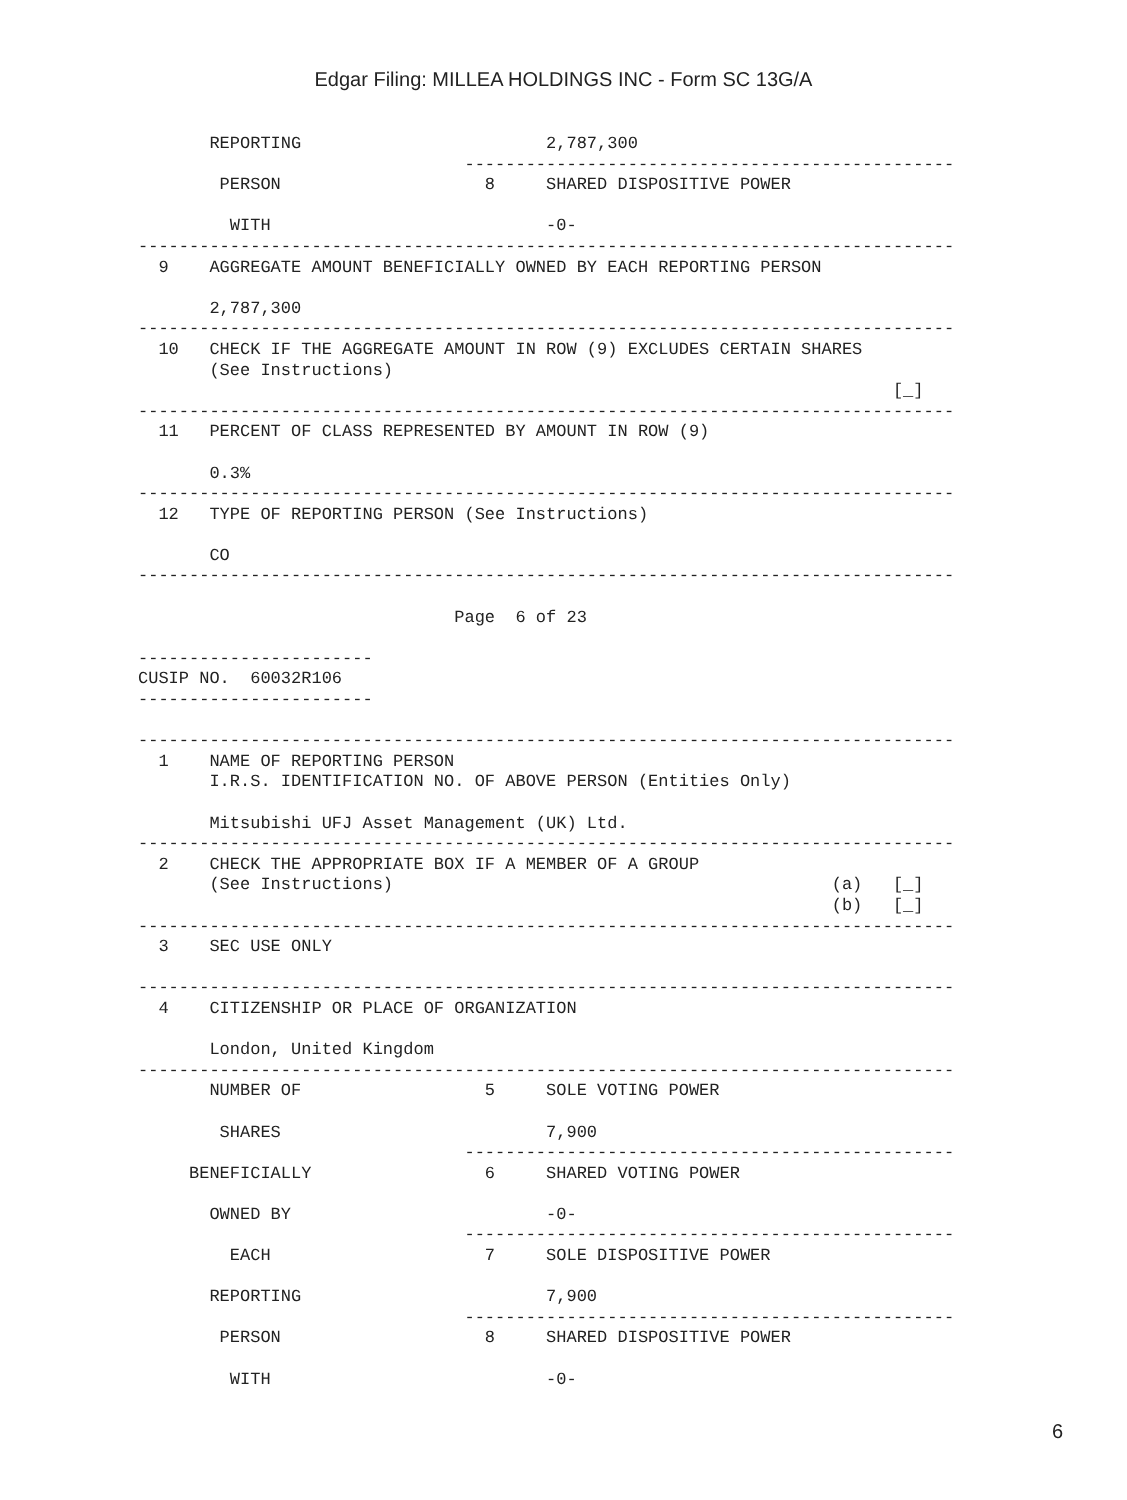Edgar Filing: MILLEA HOLDINGS INC - Form SC 13G/A
       REPORTING                        2,787,300
                                ------------------------------------------------
        PERSON                    8     SHARED DISPOSITIVE POWER

         WITH                           -0-
--------------------------------------------------------------------------------
  9    AGGREGATE AMOUNT BENEFICIALLY OWNED BY EACH REPORTING PERSON

       2,787,300
--------------------------------------------------------------------------------
  10   CHECK IF THE AGGREGATE AMOUNT IN ROW (9) EXCLUDES CERTAIN SHARES
       (See Instructions)
                                                                          [_]
--------------------------------------------------------------------------------
  11   PERCENT OF CLASS REPRESENTED BY AMOUNT IN ROW (9)

       0.3%
--------------------------------------------------------------------------------
  12   TYPE OF REPORTING PERSON (See Instructions)

       CO
--------------------------------------------------------------------------------

                               Page  6 of 23

-----------------------
CUSIP NO.  60032R106
-----------------------

--------------------------------------------------------------------------------
  1    NAME OF REPORTING PERSON
       I.R.S. IDENTIFICATION NO. OF ABOVE PERSON (Entities Only)

       Mitsubishi UFJ Asset Management (UK) Ltd.
--------------------------------------------------------------------------------
  2    CHECK THE APPROPRIATE BOX IF A MEMBER OF A GROUP
       (See Instructions)                                           (a)   [_]
                                                                    (b)   [_]
--------------------------------------------------------------------------------
  3    SEC USE ONLY

--------------------------------------------------------------------------------
  4    CITIZENSHIP OR PLACE OF ORGANIZATION

       London, United Kingdom
--------------------------------------------------------------------------------
       NUMBER OF                  5     SOLE VOTING POWER

        SHARES                          7,900
                                ------------------------------------------------
     BENEFICIALLY                 6     SHARED VOTING POWER

       OWNED BY                         -0-
                                ------------------------------------------------
         EACH                     7     SOLE DISPOSITIVE POWER

       REPORTING                        7,900
                                ------------------------------------------------
        PERSON                    8     SHARED DISPOSITIVE POWER

         WITH                           -0-
6